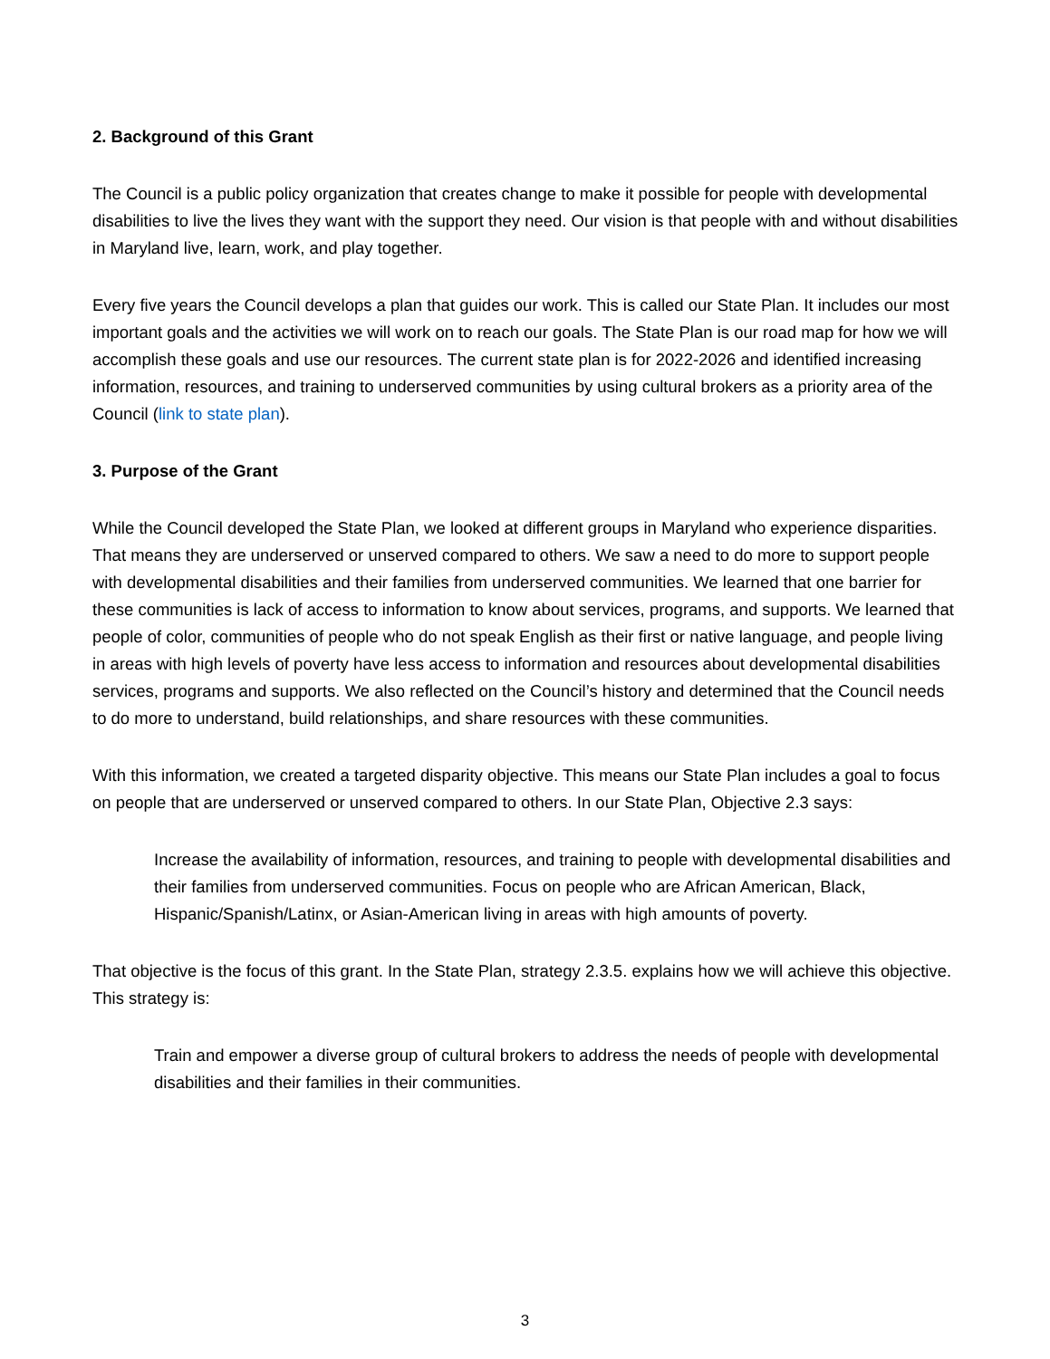2. Background of this Grant
The Council is a public policy organization that creates change to make it possible for people with developmental disabilities to live the lives they want with the support they need. Our vision is that people with and without disabilities in Maryland live, learn, work, and play together.
Every five years the Council develops a plan that guides our work. This is called our State Plan. It includes our most important goals and the activities we will work on to reach our goals. The State Plan is our road map for how we will accomplish these goals and use our resources. The current state plan is for 2022-2026 and identified increasing information, resources, and training to underserved communities by using cultural brokers as a priority area of the Council (link to state plan).
3. Purpose of the Grant
While the Council developed the State Plan, we looked at different groups in Maryland who experience disparities. That means they are underserved or unserved compared to others. We saw a need to do more to support people with developmental disabilities and their families from underserved communities. We learned that one barrier for these communities is lack of access to information to know about services, programs, and supports. We learned that people of color, communities of people who do not speak English as their first or native language, and people living in areas with high levels of poverty have less access to information and resources about developmental disabilities services, programs and supports. We also reflected on the Council’s history and determined that the Council needs to do more to understand, build relationships, and share resources with these communities.
With this information, we created a targeted disparity objective. This means our State Plan includes a goal to focus on people that are underserved or unserved compared to others. In our State Plan, Objective 2.3 says:
Increase the availability of information, resources, and training to people with developmental disabilities and their families from underserved communities. Focus on people who are African American, Black, Hispanic/Spanish/Latinx, or Asian-American living in areas with high amounts of poverty.
That objective is the focus of this grant. In the State Plan, strategy 2.3.5. explains how we will achieve this objective. This strategy is:
Train and empower a diverse group of cultural brokers to address the needs of people with developmental disabilities and their families in their communities.
3